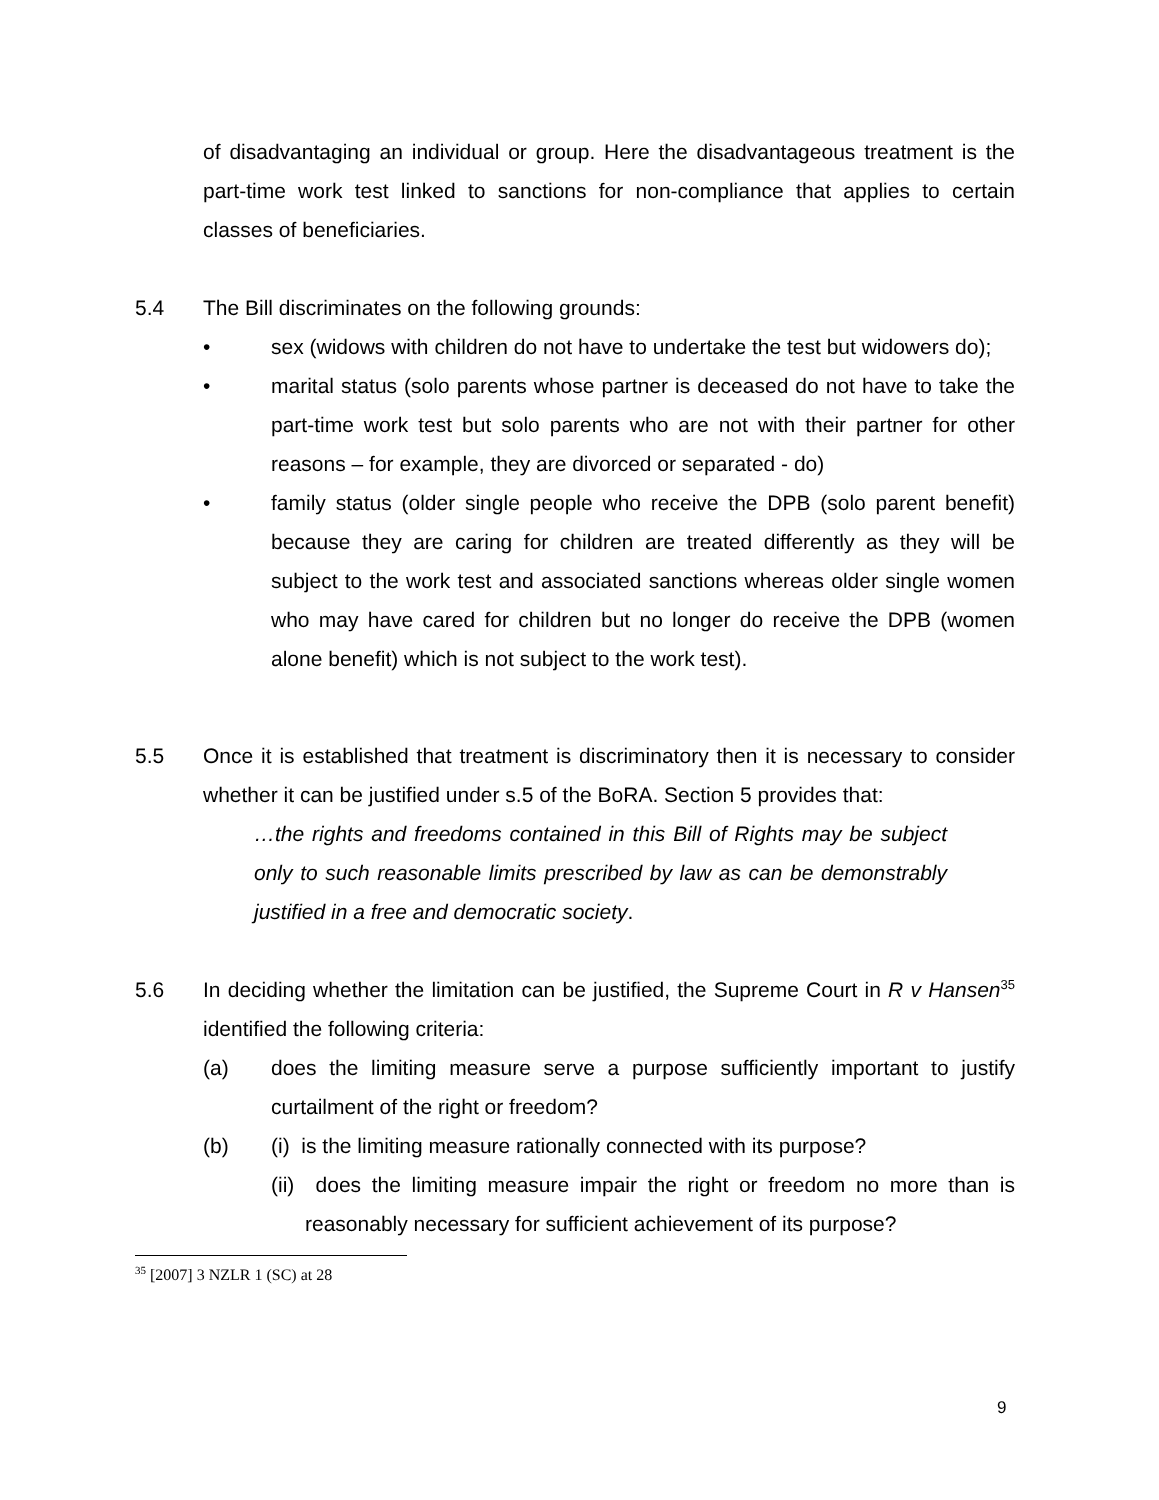of disadvantaging an individual or group. Here the disadvantageous treatment is the part-time work test linked to sanctions for non-compliance that applies to certain classes of beneficiaries.
5.4 The Bill discriminates on the following grounds:
• sex (widows with children do not have to undertake the test but widowers do);
• marital status (solo parents whose partner is deceased do not have to take the part-time work test but solo parents who are not with their partner for other reasons – for example, they are divorced or separated - do)
• family status (older single people who receive the DPB (solo parent benefit) because they are caring for children are treated differently as they will be subject to the work test and associated sanctions whereas older single women who may have cared for children but no longer do receive the DPB (women alone benefit) which is not subject to the work test).
5.5 Once it is established that treatment is discriminatory then it is necessary to consider whether it can be justified under s.5 of the BoRA. Section 5 provides that:
…the rights and freedoms contained in this Bill of Rights may be subject only to such reasonable limits prescribed by law as can be demonstrably justified in a free and democratic society.
5.6 In deciding whether the limitation can be justified, the Supreme Court in R v Hansen<sup>35</sup> identified the following criteria:
(a) does the limiting measure serve a purpose sufficiently important to justify curtailment of the right or freedom?
(b) (i) is the limiting measure rationally connected with its purpose?
(ii) does the limiting measure impair the right or freedom no more than is reasonably necessary for sufficient achievement of its purpose?
<sup>35</sup> [2007] 3 NZLR 1 (SC) at 28
9